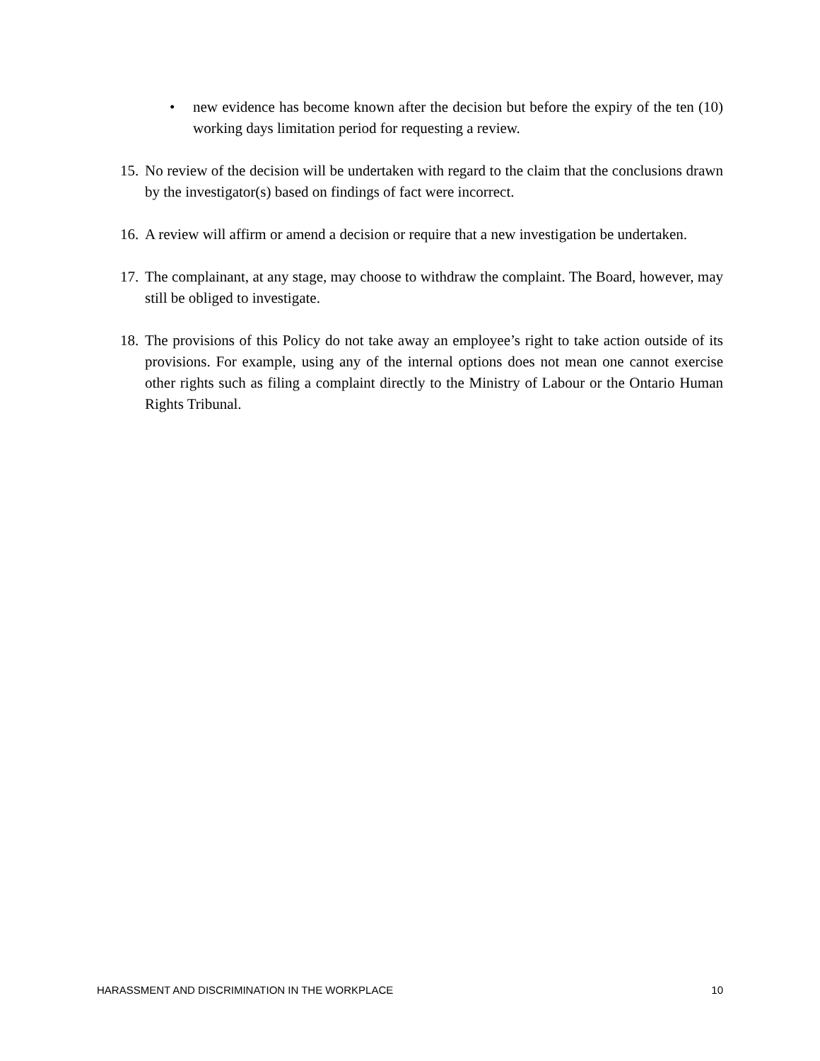• new evidence has become known after the decision but before the expiry of the ten (10) working days limitation period for requesting a review.
15.
No review of the decision will be undertaken with regard to the claim that the conclusions drawn by the investigator(s) based on findings of fact were incorrect.
16.
A review will affirm or amend a decision or require that a new investigation be undertaken.
17.
The complainant, at any stage, may choose to withdraw the complaint. The Board, however, may still be obliged to investigate.
18.
The provisions of this Policy do not take away an employee’s right to take action outside of its provisions. For example, using any of the internal options does not mean one cannot exercise other rights such as filing a complaint directly to the Ministry of Labour or the Ontario Human Rights Tribunal.
HARASSMENT AND DISCRIMINATION IN THE WORKPLACE 10